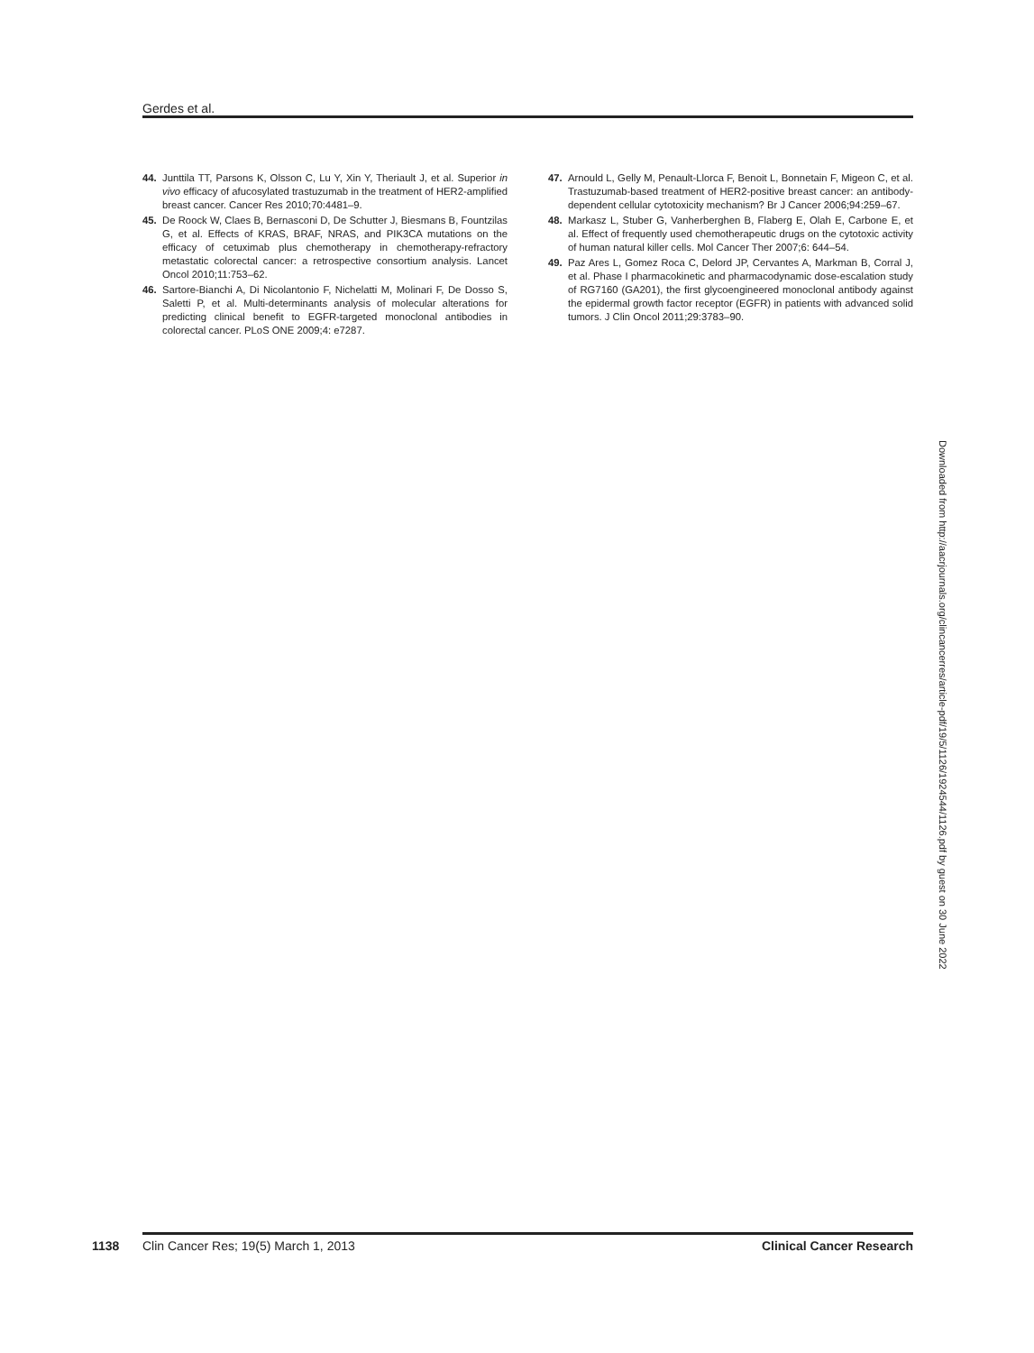Gerdes et al.
44. Junttila TT, Parsons K, Olsson C, Lu Y, Xin Y, Theriault J, et al. Superior in vivo efficacy of afucosylated trastuzumab in the treatment of HER2-amplified breast cancer. Cancer Res 2010;70:4481–9.
45. De Roock W, Claes B, Bernasconi D, De Schutter J, Biesmans B, Fountzilas G, et al. Effects of KRAS, BRAF, NRAS, and PIK3CA mutations on the efficacy of cetuximab plus chemotherapy in chemotherapy-refractory metastatic colorectal cancer: a retrospective consortium analysis. Lancet Oncol 2010;11:753–62.
46. Sartore-Bianchi A, Di Nicolantonio F, Nichelatti M, Molinari F, De Dosso S, Saletti P, et al. Multi-determinants analysis of molecular alterations for predicting clinical benefit to EGFR-targeted monoclonal antibodies in colorectal cancer. PLoS ONE 2009;4: e7287.
47. Arnould L, Gelly M, Penault-Llorca F, Benoit L, Bonnetain F, Migeon C, et al. Trastuzumab-based treatment of HER2-positive breast cancer: an antibody-dependent cellular cytotoxicity mechanism? Br J Cancer 2006;94:259–67.
48. Markasz L, Stuber G, Vanherberghen B, Flaberg E, Olah E, Carbone E, et al. Effect of frequently used chemotherapeutic drugs on the cytotoxic activity of human natural killer cells. Mol Cancer Ther 2007;6: 644–54.
49. Paz Ares L, Gomez Roca C, Delord JP, Cervantes A, Markman B, Corral J, et al. Phase I pharmacokinetic and pharmacodynamic dose-escalation study of RG7160 (GA201), the first glycoengineered monoclonal antibody against the epidermal growth factor receptor (EGFR) in patients with advanced solid tumors. J Clin Oncol 2011;29:3783–90.
Downloaded from http://aacrjournals.org/clincancerres/article-pdf/19/5/1126/1924544/1126.pdf by guest on 30 June 2022
1138 Clin Cancer Res; 19(5) March 1, 2013 Clinical Cancer Research